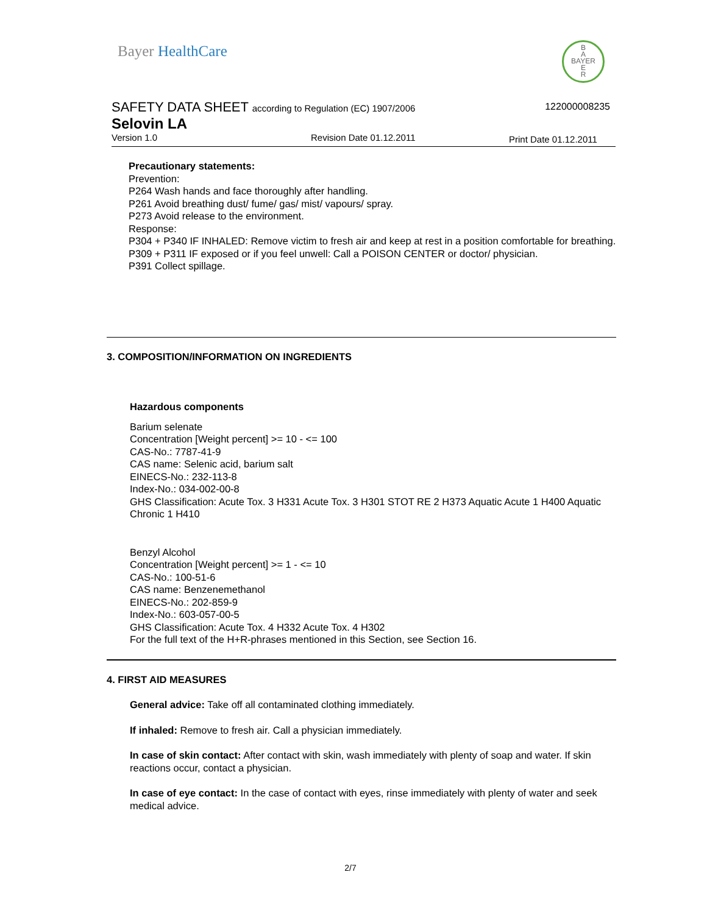Bayer HealthCare
B
A
BAYER
E
R
SAFETY DATA SHEET according to Regulation (EC) 1907/2006
122000008235
Selovin LA
Version 1.0 Revision Date 01.12.2011
Print Date 01.12.2011
Precautionary statements:
Prevention:
P264 Wash hands and face thoroughly after handling.
P261 Avoid breathing dust/ fume/ gas/ mist/ vapours/ spray.
P273 Avoid release to the environment.
Response:
P304 + P340 IF INHALED: Remove victim to fresh air and keep at rest in a position comfortable for breathing.
P309 + P311 IF exposed or if you feel unwell: Call a POISON CENTER or doctor/ physician.
P391 Collect spillage.
3. COMPOSITION/INFORMATION ON INGREDIENTS
Hazardous components
Barium selenate
Concentration [Weight percent] >= 10 - <= 100
CAS-No.: 7787-41-9
CAS name: Selenic acid, barium salt
EINECS-No.: 232-113-8
Index-No.: 034-002-00-8
GHS Classification: Acute Tox. 3 H331 Acute Tox. 3 H301 STOT RE 2 H373 Aquatic Acute 1 H400 Aquatic Chronic 1 H410
Benzyl Alcohol
Concentration [Weight percent] >= 1 - <= 10
CAS-No.: 100-51-6
CAS name: Benzenemethanol
EINECS-No.: 202-859-9
Index-No.: 603-057-00-5
GHS Classification: Acute Tox. 4 H332 Acute Tox. 4 H302
For the full text of the H+R-phrases mentioned in this Section, see Section 16.
4. FIRST AID MEASURES
General advice: Take off all contaminated clothing immediately.
If inhaled: Remove to fresh air. Call a physician immediately.
In case of skin contact: After contact with skin, wash immediately with plenty of soap and water. If skin reactions occur, contact a physician.
In case of eye contact: In the case of contact with eyes, rinse immediately with plenty of water and seek medical advice.
2/7